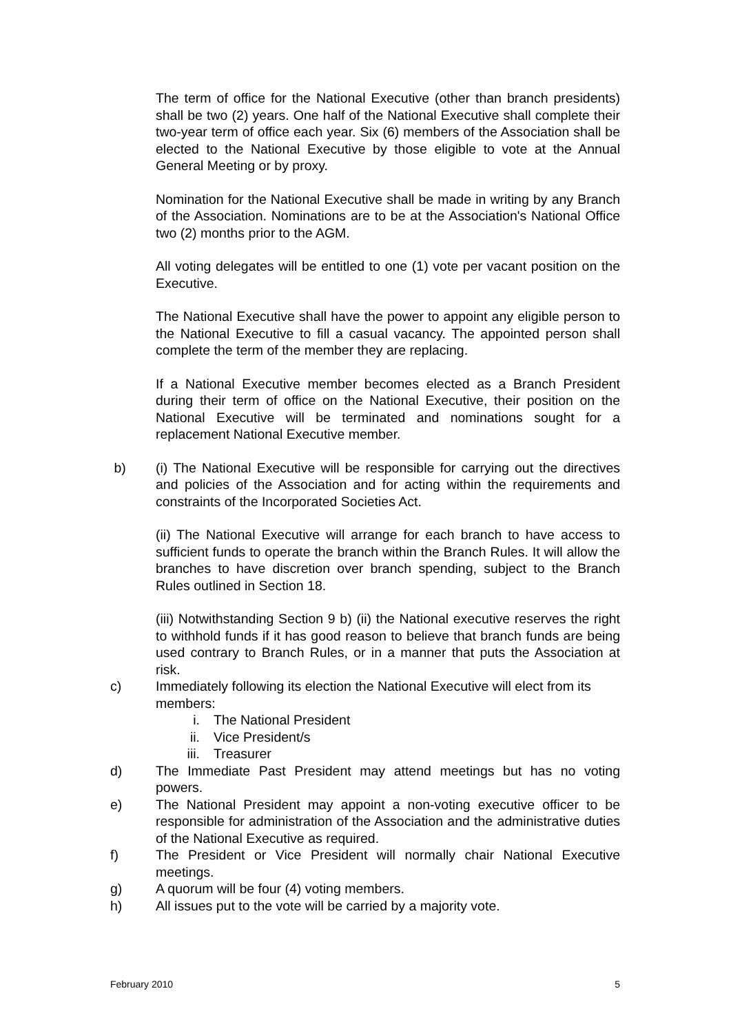The term of office for the National Executive (other than branch presidents) shall be two (2) years. One half of the National Executive shall complete their two-year term of office each year. Six (6) members of the Association shall be elected to the National Executive by those eligible to vote at the Annual General Meeting or by proxy.
Nomination for the National Executive shall be made in writing by any Branch of the Association. Nominations are to be at the Association's National Office two (2) months prior to the AGM.
All voting delegates will be entitled to one (1) vote per vacant position on the Executive.
The National Executive shall have the power to appoint any eligible person to the National Executive to fill a casual vacancy. The appointed person shall complete the term of the member they are replacing.
If a National Executive member becomes elected as a Branch President during their term of office on the National Executive, their position on the National Executive will be terminated and nominations sought for a replacement National Executive member.
b) (i) The National Executive will be responsible for carrying out the directives and policies of the Association and for acting within the requirements and constraints of the Incorporated Societies Act.
(ii) The National Executive will arrange for each branch to have access to sufficient funds to operate the branch within the Branch Rules. It will allow the branches to have discretion over branch spending, subject to the Branch Rules outlined in Section 18.
(iii) Notwithstanding Section 9 b) (ii) the National executive reserves the right to withhold funds if it has good reason to believe that branch funds are being used contrary to Branch Rules, or in a manner that puts the Association at risk.
c) Immediately following its election the National Executive will elect from its members:
i. The National President
ii. Vice President/s
iii. Treasurer
d) The Immediate Past President may attend meetings but has no voting powers.
e) The National President may appoint a non-voting executive officer to be responsible for administration of the Association and the administrative duties of the National Executive as required.
f) The President or Vice President will normally chair National Executive meetings.
g) A quorum will be four (4) voting members.
h) All issues put to the vote will be carried by a majority vote.
February 2010 5